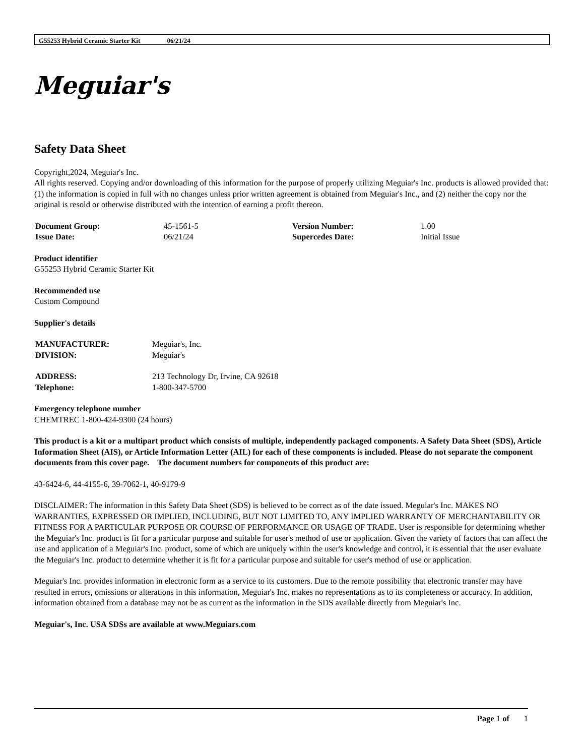G55253 Hybrid Ceramic Starter Kit 06/21/24
Meguiar's
Safety Data Sheet
Copyright,2024, Meguiar's Inc.
All rights reserved. Copying and/or downloading of this information for the purpose of properly utilizing Meguiar's Inc. products is allowed provided that: (1) the information is copied in full with no changes unless prior written agreement is obtained from Meguiar's Inc., and (2) neither the copy nor the original is resold or otherwise distributed with the intention of earning a profit thereon.
| Document Group: | 45-1561-5 | Version Number: | 1.00 |
| Issue Date: | 06/21/24 | Supercedes Date: | Initial Issue |
Product identifier
G55253 Hybrid Ceramic Starter Kit
Recommended use
Custom Compound
Supplier's details
| MANUFACTURER: | Meguiar's, Inc. |
| DIVISION: | Meguiar's |
| ADDRESS: | 213 Technology Dr, Irvine, CA 92618 |
| Telephone: | 1-800-347-5700 |
Emergency telephone number
CHEMTREC 1-800-424-9300 (24 hours)
This product is a kit or a multipart product which consists of multiple, independently packaged components. A Safety Data Sheet (SDS), Article Information Sheet (AIS), or Article Information Letter (AIL) for each of these components is included. Please do not separate the component documents from this cover page. The document numbers for components of this product are:
43-6424-6, 44-4155-6, 39-7062-1, 40-9179-9
DISCLAIMER: The information in this Safety Data Sheet (SDS) is believed to be correct as of the date issued. Meguiar's Inc. MAKES NO WARRANTIES, EXPRESSED OR IMPLIED, INCLUDING, BUT NOT LIMITED TO, ANY IMPLIED WARRANTY OF MERCHANTABILITY OR FITNESS FOR A PARTICULAR PURPOSE OR COURSE OF PERFORMANCE OR USAGE OF TRADE. User is responsible for determining whether the Meguiar's Inc. product is fit for a particular purpose and suitable for user's method of use or application. Given the variety of factors that can affect the use and application of a Meguiar's Inc. product, some of which are uniquely within the user's knowledge and control, it is essential that the user evaluate the Meguiar's Inc. product to determine whether it is fit for a particular purpose and suitable for user's method of use or application.
Meguiar's Inc. provides information in electronic form as a service to its customers. Due to the remote possibility that electronic transfer may have resulted in errors, omissions or alterations in this information, Meguiar's Inc. makes no representations as to its completeness or accuracy. In addition, information obtained from a database may not be as current as the information in the SDS available directly from Meguiar's Inc.
Meguiar's, Inc. USA SDSs are available at www.Meguiars.com
Page 1 of 1